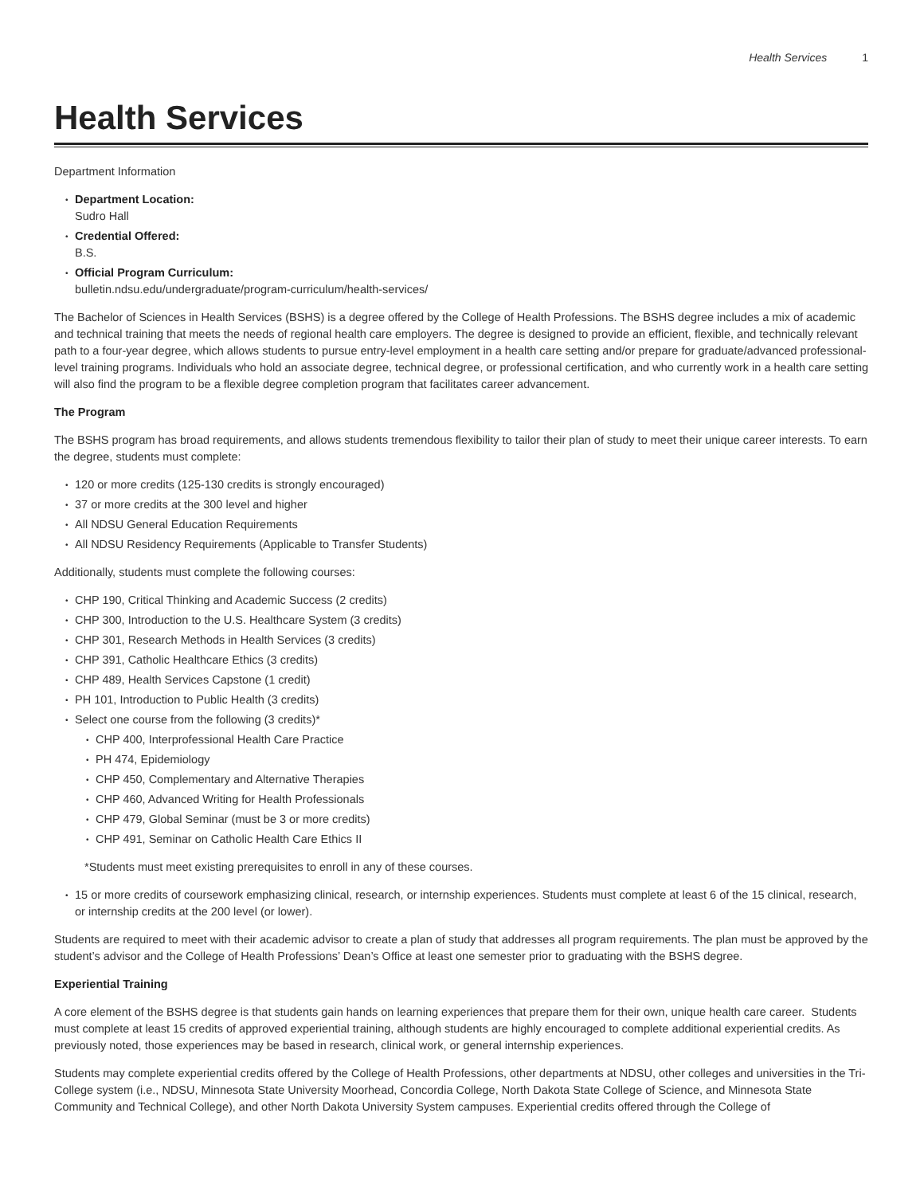Health Services 1
Health Services
Department Information
Department Location:
Sudro Hall
Credential Offered:
B.S.
Official Program Curriculum:
bulletin.ndsu.edu/undergraduate/program-curriculum/health-services/
The Bachelor of Sciences in Health Services (BSHS) is a degree offered by the College of Health Professions. The BSHS degree includes a mix of academic and technical training that meets the needs of regional health care employers. The degree is designed to provide an efficient, flexible, and technically relevant path to a four-year degree, which allows students to pursue entry-level employment in a health care setting and/or prepare for graduate/advanced professional-level training programs. Individuals who hold an associate degree, technical degree, or professional certification, and who currently work in a health care setting will also find the program to be a flexible degree completion program that facilitates career advancement.
The Program
The BSHS program has broad requirements, and allows students tremendous flexibility to tailor their plan of study to meet their unique career interests. To earn the degree, students must complete:
120 or more credits (125-130 credits is strongly encouraged)
37 or more credits at the 300 level and higher
All NDSU General Education Requirements
All NDSU Residency Requirements (Applicable to Transfer Students)
Additionally, students must complete the following courses:
CHP 190, Critical Thinking and Academic Success (2 credits)
CHP 300, Introduction to the U.S. Healthcare System (3 credits)
CHP 301, Research Methods in Health Services (3 credits)
CHP 391, Catholic Healthcare Ethics (3 credits)
CHP 489, Health Services Capstone (1 credit)
PH 101, Introduction to Public Health (3 credits)
Select one course from the following (3 credits)*
CHP 400, Interprofessional Health Care Practice
PH 474, Epidemiology
CHP 450, Complementary and Alternative Therapies
CHP 460, Advanced Writing for Health Professionals
CHP 479, Global Seminar (must be 3 or more credits)
CHP 491, Seminar on Catholic Health Care Ethics II
*Students must meet existing prerequisites to enroll in any of these courses.
15 or more credits of coursework emphasizing clinical, research, or internship experiences. Students must complete at least 6 of the 15 clinical, research, or internship credits at the 200 level (or lower).
Students are required to meet with their academic advisor to create a plan of study that addresses all program requirements. The plan must be approved by the student’s advisor and the College of Health Professions’ Dean’s Office at least one semester prior to graduating with the BSHS degree.
Experiential Training
A core element of the BSHS degree is that students gain hands on learning experiences that prepare them for their own, unique health care career. Students must complete at least 15 credits of approved experiential training, although students are highly encouraged to complete additional experiential credits. As previously noted, those experiences may be based in research, clinical work, or general internship experiences.
Students may complete experiential credits offered by the College of Health Professions, other departments at NDSU, other colleges and universities in the Tri-College system (i.e., NDSU, Minnesota State University Moorhead, Concordia College, North Dakota State College of Science, and Minnesota State Community and Technical College), and other North Dakota University System campuses. Experiential credits offered through the College of